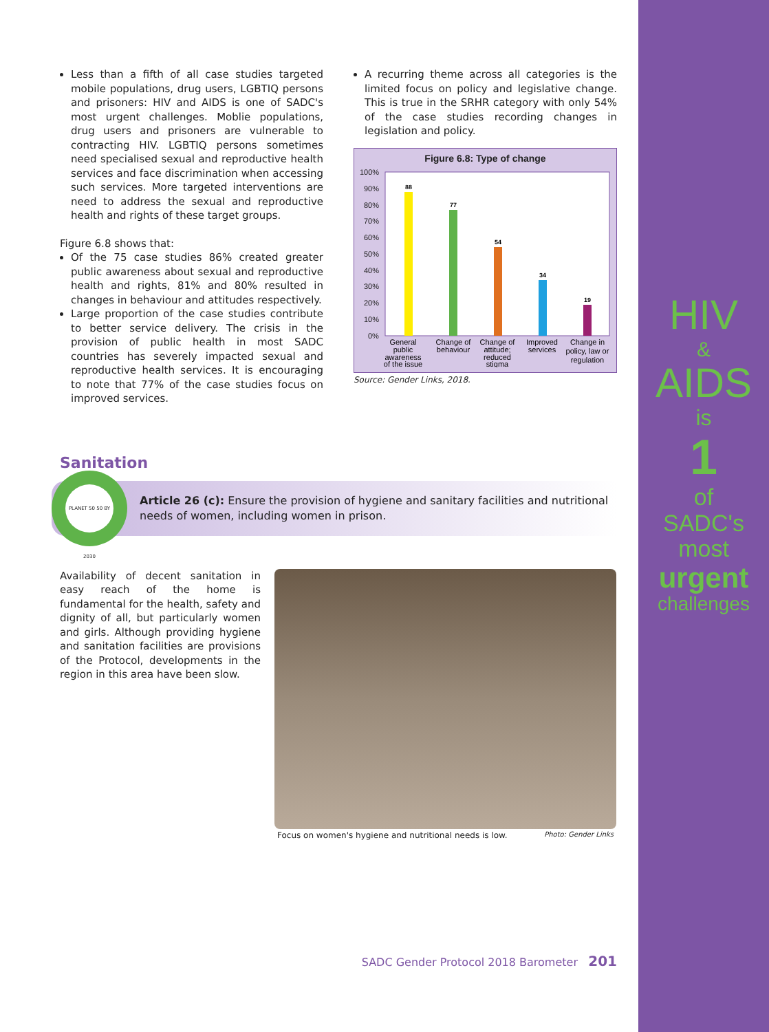HIV
&
AIDS
is
1
of
SADC's
most
urgent
challenges
Less than a fifth of all case studies targeted mobile populations, drug users, LGBTIQ persons and prisoners: HIV and AIDS is one of SADC's most urgent challenges. Moblie populations, drug users and prisoners are vulnerable to contracting HIV. LGBTIQ persons sometimes need specialised sexual and reproductive health services and face discrimination when accessing such services. More targeted interventions are need to address the sexual and reproductive health and rights of these target groups.
Figure 6.8 shows that:
Of the 75 case studies 86% created greater public awareness about sexual and reproductive health and rights, 81% and 80% resulted in changes in behaviour and attitudes respectively.
Large proportion of the case studies contribute to better service delivery. The crisis in the provision of public health in most SADC countries has severely impacted sexual and reproductive health services. It is encouraging to note that 77% of the case studies focus on improved services.
A recurring theme across all categories is the limited focus on policy and legislative change. This is true in the SRHR category with only 54% of the case studies recording changes in legislation and policy.
Figure 6.8: Type of change
100%
90%
80%
70%
60%
50%
40%
30%
20%
10%
0%
88
77
54
34
19
General
public
awareness
of the issue
Change of
behaviour
Change of
attitude;
reduced
stigma
Improved
services
Change in
policy, law or
regulation
Source: Gender Links, 2018.
Sanitation
PLANET 50 50 BY 2030
Article 26 (c): Ensure the provision of hygiene and sanitary facilities and nutritional needs of women, including women in prison.
Availability of decent sanitation in easy reach of the home is fundamental for the health, safety and dignity of all, but particularly women and girls. Although providing hygiene and sanitation facilities are provisions of the Protocol, developments in the region in this area have been slow.
Focus on women's hygiene and nutritional needs is low. Photo: Gender Links
SADC Gender Protocol 2018 Barometer 201